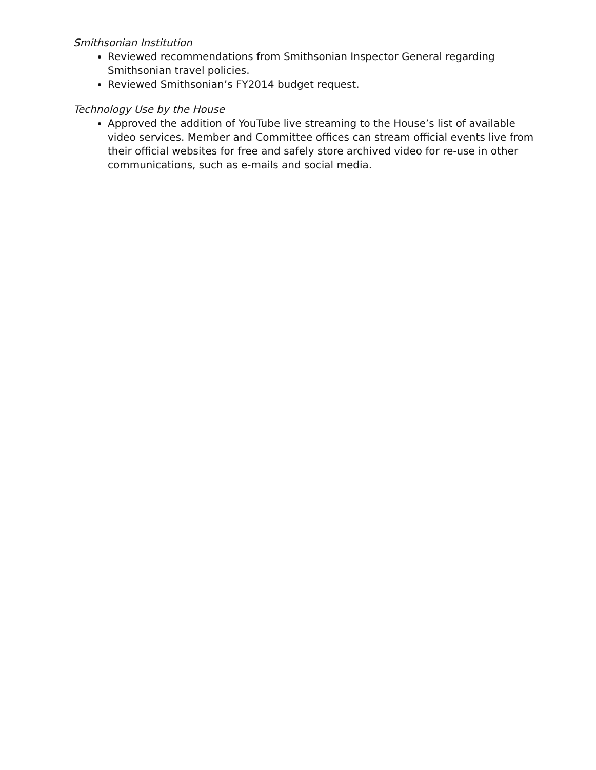Smithsonian Institution
Reviewed recommendations from Smithsonian Inspector General regarding Smithsonian travel policies.
Reviewed Smithsonian’s FY2014 budget request.
Technology Use by the House
Approved the addition of YouTube live streaming to the House’s list of available video services. Member and Committee offices can stream official events live from their official websites for free and safely store archived video for re-use in other communications, such as e-mails and social media.